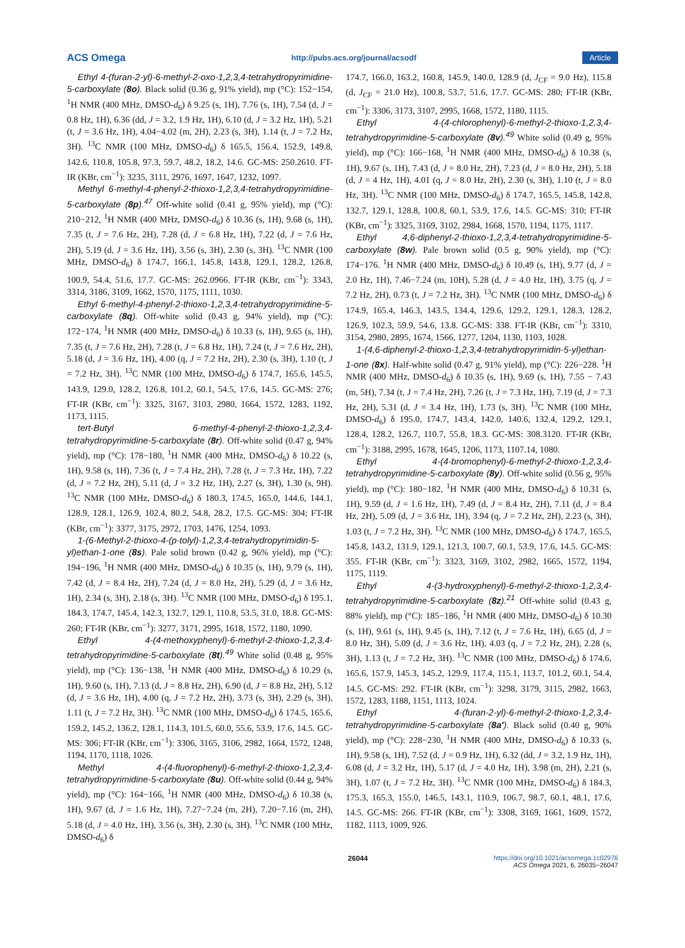ACS Omega http://pubs.acs.org/journal/acsodf Article
Ethyl 4-(furan-2-yl)-6-methyl-2-oxo-1,2,3,4-tetrahydropyrimidine-5-carboxylate (8o). Black solid (0.36 g, 91% yield), mp (°C): 152−154, <sup>1</sup>H NMR (400 MHz, DMSO-d<sub>6</sub>) δ 9.25 (s, 1H), 7.76 (s, 1H), 7.54 (d, J = 0.8 Hz, 1H), 6.36 (dd, J = 3.2, 1.9 Hz, 1H), 6.10 (d, J = 3.2 Hz, 1H), 5.21 (t, J = 3.6 Hz, 1H), 4.04−4.02 (m, 2H), 2.23 (s, 3H), 1.14 (t, J = 7.2 Hz, 3H). <sup>13</sup>C NMR (100 MHz, DMSO-d<sub>6</sub>) δ 165.5, 156.4, 152.9, 149.8, 142.6, 110.8, 105.8, 97.3, 59.7, 48.2, 18.2, 14.6. GC-MS: 250.2610. FT-IR (KBr, cm<sup>−1</sup>): 3235, 3111, 2976, 1697, 1647, 1232, 1097.
Methyl 6-methyl-4-phenyl-2-thioxo-1,2,3,4-tetrahydropyrimidine-5-carboxylate (8p).<sup>47</sup> Off-white solid (0.41 g, 95% yield), mp (°C): 210−212, <sup>1</sup>H NMR (400 MHz, DMSO-d<sub>6</sub>) δ 10.36 (s, 1H), 9.68 (s, 1H), 7.35 (t, J = 7.6 Hz, 2H), 7.28 (d, J = 6.8 Hz, 1H), 7.22 (d, J = 7.6 Hz, 2H), 5.19 (d, J = 3.6 Hz, 1H), 3.56 (s, 3H), 2.30 (s, 3H). <sup>13</sup>C NMR (100 MHz, DMSO-d<sub>6</sub>) δ 174.7, 166.1, 145.8, 143.8, 129.1, 128.2, 126.8, 100.9, 54.4, 51.6, 17.7. GC-MS: 262.0966. FT-IR (KBr, cm<sup>−1</sup>): 3343, 3314, 3186, 3109, 1662, 1570, 1175, 1111, 1030.
Ethyl 6-methyl-4-phenyl-2-thioxo-1,2,3,4-tetrahydropyrimidine-5-carboxylate (8q). Off-white solid (0.43 g, 94% yield), mp (°C): 172−174, <sup>1</sup>H NMR (400 MHz, DMSO-d<sub>6</sub>) δ 10.33 (s, 1H), 9.65 (s, 1H), 7.35 (t, J = 7.6 Hz, 2H), 7.28 (t, J = 6.8 Hz, 1H), 7.24 (t, J = 7.6 Hz, 2H), 5.18 (d, J = 3.6 Hz, 1H), 4.00 (q, J = 7.2 Hz, 2H), 2.30 (s, 3H), 1.10 (t, J = 7.2 Hz, 3H). <sup>13</sup>C NMR (100 MHz, DMSO-d<sub>6</sub>) δ 174.7, 165.6, 145.5, 143.9, 129.0, 128.2, 126.8, 101.2, 60.1, 54.5, 17.6, 14.5. GC-MS: 276; FT-IR (KBr, cm<sup>−1</sup>): 3325, 3167, 3103, 2980, 1664, 1572, 1283, 1192, 1173, 1115.
tert-Butyl 6-methyl-4-phenyl-2-thioxo-1,2,3,4-tetrahydropyrimidine-5-carboxylate (8r). Off-white solid (0.47 g, 94% yield), mp (°C): 178−180, <sup>1</sup>H NMR (400 MHz, DMSO-d<sub>6</sub>) δ 10.22 (s, 1H), 9.58 (s, 1H), 7.36 (t, J = 7.4 Hz, 2H), 7.28 (t, J = 7.3 Hz, 1H), 7.22 (d, J = 7.2 Hz, 2H), 5.11 (d, J = 3.2 Hz, 1H), 2.27 (s, 3H), 1.30 (s, 9H). <sup>13</sup>C NMR (100 MHz, DMSO-d<sub>6</sub>) δ 180.3, 174.5, 165.0, 144.6, 144.1, 128.9, 128.1, 126.9, 102.4, 80.2, 54.8, 28.2, 17.5. GC-MS: 304; FT-IR (KBr, cm<sup>−1</sup>): 3377, 3175, 2972, 1703, 1476, 1254, 1093.
1-(6-Methyl-2-thioxo-4-(p-tolyl)-1,2,3,4-tetrahydropyrimidin-5-yl)ethan-1-one (8s). Pale solid brown (0.42 g, 96% yield), mp (°C): 194−196, <sup>1</sup>H NMR (400 MHz, DMSO-d<sub>6</sub>) δ 10.35 (s, 1H), 9.79 (s, 1H), 7.42 (d, J = 8.4 Hz, 2H), 7.24 (d, J = 8.0 Hz, 2H), 5.29 (d, J = 3.6 Hz, 1H), 2.34 (s, 3H), 2.18 (s, 3H). <sup>13</sup>C NMR (100 MHz, DMSO-d<sub>6</sub>) δ 195.1, 184.3, 174.7, 145.4, 142.3, 132.7, 129.1, 110.8, 53.5, 31.0, 18.8. GC-MS: 260; FT-IR (KBr, cm<sup>−1</sup>): 3277, 3171, 2995, 1618, 1572, 1180, 1090.
Ethyl 4-(4-methoxyphenyl)-6-methyl-2-thioxo-1,2,3,4-tetrahydropyrimidine-5-carboxylate (8t).<sup>49</sup> White solid (0.48 g, 95% yield), mp (°C): 136−138, <sup>1</sup>H NMR (400 MHz, DMSO-d<sub>6</sub>) δ 10.29 (s, 1H), 9.60 (s, 1H), 7.13 (d, J = 8.8 Hz, 2H), 6.90 (d, J = 8.8 Hz, 2H), 5.12 (d, J = 3.6 Hz, 1H), 4.00 (q, J = 7.2 Hz, 2H), 3.73 (s, 3H), 2.29 (s, 3H), 1.11 (t, J = 7.2 Hz, 3H). <sup>13</sup>C NMR (100 MHz, DMSO-d<sub>6</sub>) δ 174.5, 165.6, 159.2, 145.2, 136.2, 128.1, 114.3, 101.5, 60.0, 55.6, 53.9, 17.6, 14.5. GC-MS: 306; FT-IR (KBr, cm<sup>−1</sup>): 3306, 3165, 3106, 2982, 1664, 1572, 1248, 1194, 1170, 1118, 1026.
Methyl 4-(4-fluorophenyl)-6-methyl-2-thioxo-1,2,3,4-tetrahydropyrimidine-5-carboxylate (8u). Off-white solid (0.44 g, 94% yield), mp (°C): 164−166, <sup>1</sup>H NMR (400 MHz, DMSO-d<sub>6</sub>) δ 10.38 (s, 1H), 9.67 (d, J = 1.6 Hz, 1H), 7.27−7.24 (m, 2H), 7.20−7.16 (m, 2H), 5.18 (d, J = 4.0 Hz, 1H), 3.56 (s, 3H), 2.30 (s, 3H). <sup>13</sup>C NMR (100 MHz, DMSO-d<sub>6</sub>) δ
174.7, 166.0, 163.2, 160.8, 145.9, 140.0, 128.9 (d, J<sub>CF</sub> = 9.0 Hz), 115.8 (d, J<sub>CF</sub> = 21.0 Hz), 100.8, 53.7, 51.6, 17.7. GC-MS: 280; FT-IR (KBr, cm<sup>−1</sup>): 3306, 3173, 3107, 2995, 1668, 1572, 1180, 1115.
Ethyl 4-(4-chlorophenyl)-6-methyl-2-thioxo-1,2,3,4-tetrahydropyrimidine-5-carboxylate (8v).<sup>49</sup> White solid (0.49 g, 95% yield), mp (°C): 166−168, <sup>1</sup>H NMR (400 MHz, DMSO-d<sub>6</sub>) δ 10.38 (s, 1H), 9.67 (s, 1H), 7.43 (d, J = 8.0 Hz, 2H), 7.23 (d, J = 8.0 Hz, 2H), 5.18 (d, J = 4 Hz, 1H), 4.01 (q, J = 8.0 Hz, 2H), 2.30 (s, 3H), 1.10 (t, J = 8.0 Hz, 3H). <sup>13</sup>C NMR (100 MHz, DMSO-d<sub>6</sub>) δ 174.7, 165.5, 145.8, 142.8, 132.7, 129.1, 128.8, 100.8, 60.1, 53.9, 17.6, 14.5. GC-MS: 310; FT-IR (KBr, cm<sup>−1</sup>): 3325, 3169, 3102, 2984, 1668, 1570, 1194, 1175, 1117.
Ethyl 4,6-diphenyl-2-thioxo-1,2,3,4-tetrahydropyrimidine-5-carboxylate (8w). Pale brown solid (0.5 g, 90% yield), mp (°C): 174−176. <sup>1</sup>H NMR (400 MHz, DMSO-d<sub>6</sub>) δ 10.49 (s, 1H), 9.77 (d, J = 2.0 Hz, 1H), 7.46−7.24 (m, 10H), 5.28 (d, J = 4.0 Hz, 1H), 3.75 (q, J = 7.2 Hz, 2H), 0.73 (t, J = 7.2 Hz, 3H). <sup>13</sup>C NMR (100 MHz, DMSO-d<sub>6</sub>) δ 174.9, 165.4, 146.3, 143.5, 134.4, 129.6, 129.2, 129.1, 128.3, 128.2, 126.9, 102.3, 59.9, 54.6, 13.8. GC-MS: 338. FT-IR (KBr, cm<sup>−1</sup>): 3310, 3154, 2980, 2895, 1674, 1566, 1277, 1204, 1130, 1103, 1028.
1-(4,6-diphenyl-2-thioxo-1,2,3,4-tetrahydropyrimidin-5-yl)ethan-1-one (8x). Half-white solid (0.47 g, 91% yield), mp (°C): 226−228. <sup>1</sup>H NMR (400 MHz, DMSO-d<sub>6</sub>) δ 10.35 (s, 1H), 9.69 (s, 1H), 7.55 − 7.43 (m, 5H), 7.34 (t, J = 7.4 Hz, 2H), 7.26 (t, J = 7.3 Hz, 1H), 7.19 (d, J = 7.3 Hz, 2H), 5.31 (d, J = 3.4 Hz, 1H), 1.73 (s, 3H). <sup>13</sup>C NMR (100 MHz, DMSO-d<sub>6</sub>) δ 195.0, 174.7, 143.4, 142.0, 140.6, 132.4, 129.2, 129.1, 128.4, 128.2, 126.7, 110.7, 55.8, 18.3. GC-MS: 308.3120. FT-IR (KBr, cm<sup>−1</sup>): 3188, 2995, 1678, 1645, 1206, 1173, 1107.14, 1080.
Ethyl 4-(4-bromophenyl)-6-methyl-2-thioxo-1,2,3,4-tetrahydropyrimidine-5-carboxylate (8y). Off-white solid (0.56 g, 95% yield), mp (°C): 180−182, <sup>1</sup>H NMR (400 MHz, DMSO-d<sub>6</sub>) δ 10.31 (s, 1H), 9.59 (d, J = 1.6 Hz, 1H), 7.49 (d, J = 8.4 Hz, 2H), 7.11 (d, J = 8.4 Hz, 2H), 5.09 (d, J = 3.6 Hz, 1H), 3.94 (q, J = 7.2 Hz, 2H), 2.23 (s, 3H), 1.03 (t, J = 7.2 Hz, 3H). <sup>13</sup>C NMR (100 MHz, DMSO-d<sub>6</sub>) δ 174.7, 165.5, 145.8, 143.2, 131.9, 129.1, 121.3, 100.7, 60.1, 53.9, 17.6, 14.5. GC-MS: 355. FT-IR (KBr, cm<sup>−1</sup>): 3323, 3169, 3102, 2982, 1665, 1572, 1194, 1175, 1119.
Ethyl 4-(3-hydroxyphenyl)-6-methyl-2-thioxo-1,2,3,4-tetrahydropyrimidine-5-carboxylate (8z).<sup>21</sup> Off-white solid (0.43 g, 88% yield), mp (°C): 185−186, <sup>1</sup>H NMR (400 MHz, DMSO-d<sub>6</sub>) δ 10.30 (s, 1H), 9.61 (s, 1H), 9.45 (s, 1H), 7.12 (t, J = 7.6 Hz, 1H), 6.65 (d, J = 8.0 Hz, 3H), 5.09 (d, J = 3.6 Hz, 1H), 4.03 (q, J = 7.2 Hz, 2H), 2.28 (s, 3H), 1.13 (t, J = 7.2 Hz, 3H). <sup>13</sup>C NMR (100 MHz, DMSO-d<sub>6</sub>) δ 174.6, 165.6, 157.9, 145.3, 145.2, 129.9, 117.4, 115.1, 113.7, 101.2, 60.1, 54.4, 14.5. GC-MS: 292. FT-IR (KBr, cm<sup>−1</sup>): 3298, 3179, 3115, 2982, 1663, 1572, 1283, 1188, 1151, 1113, 1024.
Ethyl 4-(furan-2-yl)-6-methyl-2-thioxo-1,2,3,4-tetrahydropyrimidine-5-carboxylate (8a′). Black solid (0.40 g, 90% yield), mp (°C): 228−230, <sup>1</sup>H NMR (400 MHz, DMSO-d<sub>6</sub>) δ 10.33 (s, 1H), 9.58 (s, 1H), 7.52 (d, J = 0.9 Hz, 1H), 6.32 (dd, J = 3.2, 1.9 Hz, 1H), 6.08 (d, J = 3.2 Hz, 1H), 5.17 (d, J = 4.0 Hz, 1H), 3.98 (m, 2H), 2.21 (s, 3H), 1.07 (t, J = 7.2 Hz, 3H). <sup>13</sup>C NMR (100 MHz, DMSO-d<sub>6</sub>) δ 184.3, 175.3, 165.3, 155.0, 146.5, 143.1, 110.9, 106.7, 98.7, 60.1, 48.1, 17.6, 14.5. GC-MS: 266. FT-IR (KBr, cm<sup>−1</sup>): 3308, 3169, 1661, 1609, 1572, 1182, 1113, 1009, 926.
26044 https://doi.org/10.1021/acsomega.1c02976
ACS Omega 2021, 6, 26035−26047